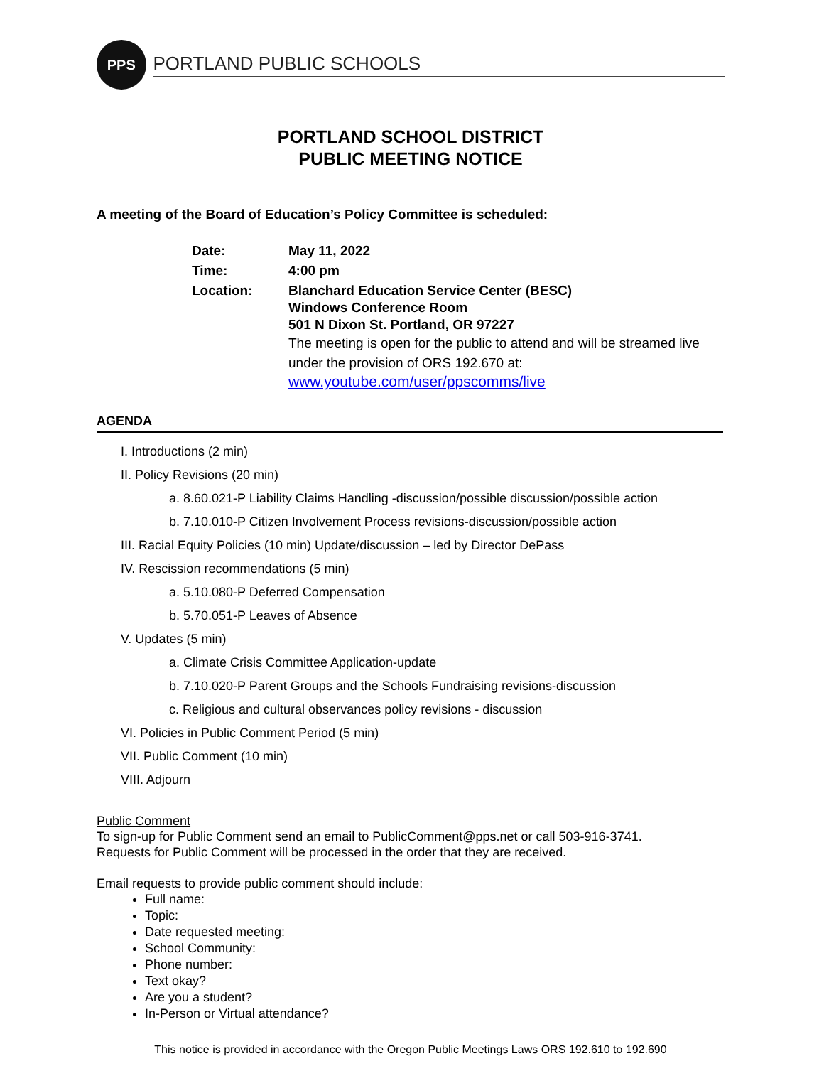PPS
PORTLAND PUBLIC SCHOOLS
PORTLAND SCHOOL DISTRICT
PUBLIC MEETING NOTICE
A meeting of the Board of Education’s Policy Committee is scheduled:
| Date: | May 11, 2022 |
| Time: | 4:00 pm |
| Location: | Blanchard Education Service Center (BESC) Windows Conference Room 501 N Dixon St. Portland, OR 97227 The meeting is open for the public to attend and will be streamed live under the provision of ORS 192.670 at: www.youtube.com/user/ppscomms/live |
AGENDA
I. Introductions (2 min)
II. Policy Revisions (20 min)
a. 8.60.021-P Liability Claims Handling -discussion/possible discussion/possible action
b. 7.10.010-P Citizen Involvement Process revisions-discussion/possible action
III. Racial Equity Policies (10 min) Update/discussion – led by Director DePass
IV. Rescission recommendations (5 min)
a. 5.10.080-P Deferred Compensation
b. 5.70.051-P Leaves of Absence
V. Updates (5 min)
a. Climate Crisis Committee Application-update
b. 7.10.020-P Parent Groups and the Schools Fundraising revisions-discussion
c. Religious and cultural observances policy revisions - discussion
VI. Policies in Public Comment Period (5 min)
VII. Public Comment (10 min)
VIII. Adjourn
Public Comment
To sign-up for Public Comment send an email to PublicComment@pps.net or call 503-916-3741.
Requests for Public Comment will be processed in the order that they are received.
Email requests to provide public comment should include:
Full name:
Topic:
Date requested meeting:
School Community:
Phone number:
Text okay?
Are you a student?
In-Person or Virtual attendance?
This notice is provided in accordance with the Oregon Public Meetings Laws ORS 192.610 to 192.690